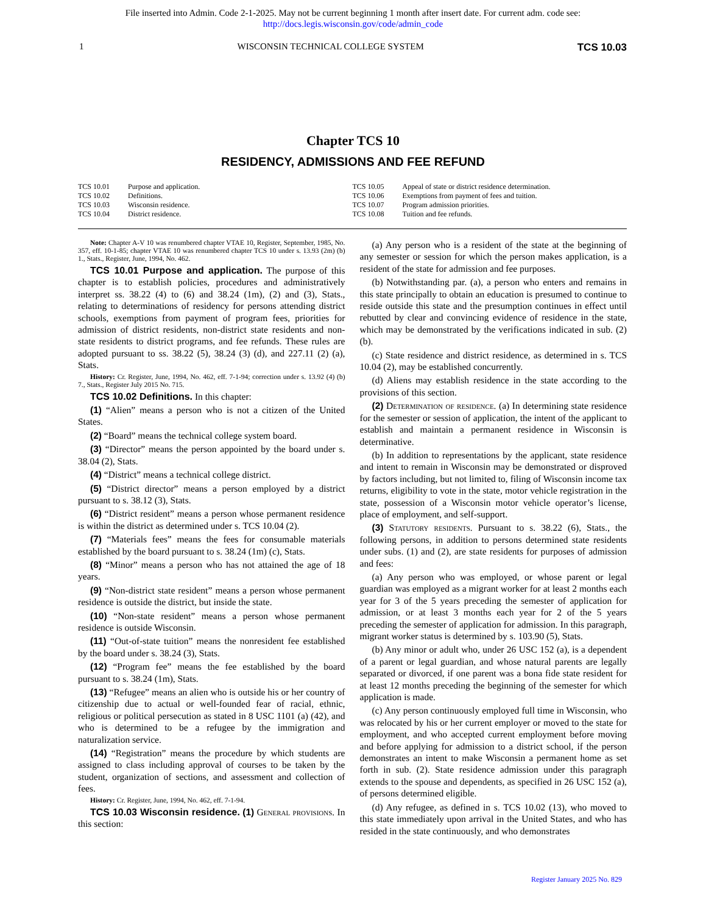File inserted into Admin. Code 2-1-2025. May not be current beginning 1 month after insert date. For current adm. code see:
http://docs.legis.wisconsin.gov/code/admin_code
1 WISCONSIN TECHNICAL COLLEGE SYSTEM TCS 10.03
Chapter TCS 10
RESIDENCY, ADMISSIONS AND FEE REFUND
TCS 10.01 Purpose and application.
TCS 10.02 Definitions.
TCS 10.03 Wisconsin residence.
TCS 10.04 District residence.
TCS 10.05 Appeal of state or district residence determination.
TCS 10.06 Exemptions from payment of fees and tuition.
TCS 10.07 Program admission priorities.
TCS 10.08 Tuition and fee refunds.
Note: Chapter A-V 10 was renumbered chapter VTAE 10, Register, September, 1985, No. 357, eff. 10-1-85; chapter VTAE 10 was renumbered chapter TCS 10 under s. 13.93 (2m) (b) 1., Stats., Register, June, 1994, No. 462.
TCS 10.01 Purpose and application. The purpose of this chapter is to establish policies, procedures and administratively interpret ss. 38.22 (4) to (6) and 38.24 (1m), (2) and (3), Stats., relating to determinations of residency for persons attending district schools, exemptions from payment of program fees, priorities for admission of district residents, non-district state residents and non-state residents to district programs, and fee refunds. These rules are adopted pursuant to ss. 38.22 (5), 38.24 (3) (d), and 227.11 (2) (a), Stats.
History: Cr. Register, June, 1994, No. 462, eff. 7-1-94; correction under s. 13.92 (4) (b) 7., Stats., Register July 2015 No. 715.
TCS 10.02 Definitions. In this chapter:
(1) “Alien” means a person who is not a citizen of the United States.
(2) “Board” means the technical college system board.
(3) “Director” means the person appointed by the board under s. 38.04 (2), Stats.
(4) “District” means a technical college district.
(5) “District director” means a person employed by a district pursuant to s. 38.12 (3), Stats.
(6) “District resident” means a person whose permanent residence is within the district as determined under s. TCS 10.04 (2).
(7) “Materials fees” means the fees for consumable materials established by the board pursuant to s. 38.24 (1m) (c), Stats.
(8) “Minor” means a person who has not attained the age of 18 years.
(9) “Non-district state resident” means a person whose permanent residence is outside the district, but inside the state.
(10) “Non-state resident” means a person whose permanent residence is outside Wisconsin.
(11) “Out-of-state tuition” means the nonresident fee established by the board under s. 38.24 (3), Stats.
(12) “Program fee” means the fee established by the board pursuant to s. 38.24 (1m), Stats.
(13) “Refugee” means an alien who is outside his or her country of citizenship due to actual or well-founded fear of racial, ethnic, religious or political persecution as stated in 8 USC 1101 (a) (42), and who is determined to be a refugee by the immigration and naturalization service.
(14) “Registration” means the procedure by which students are assigned to class including approval of courses to be taken by the student, organization of sections, and assessment and collection of fees.
History: Cr. Register, June, 1994, No. 462, eff. 7-1-94.
TCS 10.03 Wisconsin residence. (1) General provisions. In this section:
(a) Any person who is a resident of the state at the beginning of any semester or session for which the person makes application, is a resident of the state for admission and fee purposes.
(b) Notwithstanding par. (a), a person who enters and remains in this state principally to obtain an education is presumed to continue to reside outside this state and the presumption continues in effect until rebutted by clear and convincing evidence of residence in the state, which may be demonstrated by the verifications indicated in sub. (2) (b).
(c) State residence and district residence, as determined in s. TCS 10.04 (2), may be established concurrently.
(d) Aliens may establish residence in the state according to the provisions of this section.
(2) Determination of residence. (a) In determining state residence for the semester or session of application, the intent of the applicant to establish and maintain a permanent residence in Wisconsin is determinative.
(b) In addition to representations by the applicant, state residence and intent to remain in Wisconsin may be demonstrated or disproved by factors including, but not limited to, filing of Wisconsin income tax returns, eligibility to vote in the state, motor vehicle registration in the state, possession of a Wisconsin motor vehicle operator’s license, place of employment, and self-support.
(3) Statutory residents. Pursuant to s. 38.22 (6), Stats., the following persons, in addition to persons determined state residents under subs. (1) and (2), are state residents for purposes of admission and fees:
(a) Any person who was employed, or whose parent or legal guardian was employed as a migrant worker for at least 2 months each year for 3 of the 5 years preceding the semester of application for admission, or at least 3 months each year for 2 of the 5 years preceding the semester of application for admission. In this paragraph, migrant worker status is determined by s. 103.90 (5), Stats.
(b) Any minor or adult who, under 26 USC 152 (a), is a dependent of a parent or legal guardian, and whose natural parents are legally separated or divorced, if one parent was a bona fide state resident for at least 12 months preceding the beginning of the semester for which application is made.
(c) Any person continuously employed full time in Wisconsin, who was relocated by his or her current employer or moved to the state for employment, and who accepted current employment before moving and before applying for admission to a district school, if the person demonstrates an intent to make Wisconsin a permanent home as set forth in sub. (2). State residence admission under this paragraph extends to the spouse and dependents, as specified in 26 USC 152 (a), of persons determined eligible.
(d) Any refugee, as defined in s. TCS 10.02 (13), who moved to this state immediately upon arrival in the United States, and who has resided in the state continuously, and who demonstrates
Register January 2025 No. 829